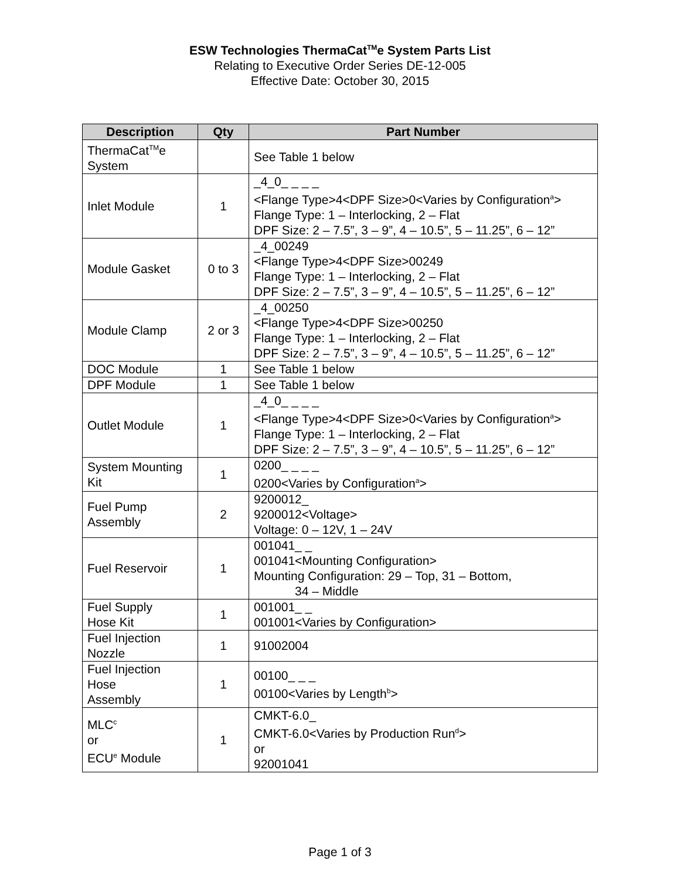ESW Technologies ThermaCat<sup>TM</sup>e System Parts List
Relating to Executive Order Series DE-12-005
Effective Date: October 30, 2015
| Description | Qty | Part Number |
| --- | --- | --- |
| ThermaCat<sup>TM</sup>e System | | See Table 1 below |
| Inlet Module | 1 | _4_0_ _ _ _ <Flange Type>4<DPF Size>0<Varies by Configuration<sup>a</sup>> Flange Type: 1 – Interlocking, 2 – Flat DPF Size: 2 – 7.5”, 3 – 9”, 4 – 10.5”, 5 – 11.25”, 6 – 12” |
| Module Gasket | 0 to 3 | _4_00249 <Flange Type>4<DPF Size>00249 Flange Type: 1 – Interlocking, 2 – Flat DPF Size: 2 – 7.5”, 3 – 9”, 4 – 10.5”, 5 – 11.25”, 6 – 12” |
| Module Clamp | 2 or 3 | _4_00250 <Flange Type>4<DPF Size>00250 Flange Type: 1 – Interlocking, 2 – Flat DPF Size: 2 – 7.5”, 3 – 9”, 4 – 10.5”, 5 – 11.25”, 6 – 12” |
| DOC Module | 1 | See Table 1 below |
| DPF Module | 1 | See Table 1 below |
| Outlet Module | 1 | _4_0_ _ _ _ <Flange Type>4<DPF Size>0<Varies by Configuration<sup>a</sup>> Flange Type: 1 – Interlocking, 2 – Flat DPF Size: 2 – 7.5”, 3 – 9”, 4 – 10.5”, 5 – 11.25”, 6 – 12” |
| System Mounting Kit | 1 | 0200_ _ _ _ 0200<Varies by Configuration<sup>a</sup>> |
| Fuel Pump Assembly | 2 | 9200012_ 9200012<Voltage> Voltage: 0 – 12V, 1 – 24V |
| Fuel Reservoir | 1 | 001041_ _ 001041<Mounting Configuration> Mounting Configuration: 29 – Top, 31 – Bottom, 34 – Middle |
| Fuel Supply Hose Kit | 1 | 001001_ _ 001001<Varies by Configuration> |
| Fuel Injection Nozzle | 1 | 91002004 |
| Fuel Injection Hose Assembly | 1 | 00100_ _ _ 00100<Varies by Length<sup>b</sup>> |
| MLC<sup>c</sup> or ECU<sup>e</sup> Module | 1 | CMKT-6.0_ CMKT-6.0<Varies by Production Run<sup>d</sup>> or 92001041 |
Page 1 of 3